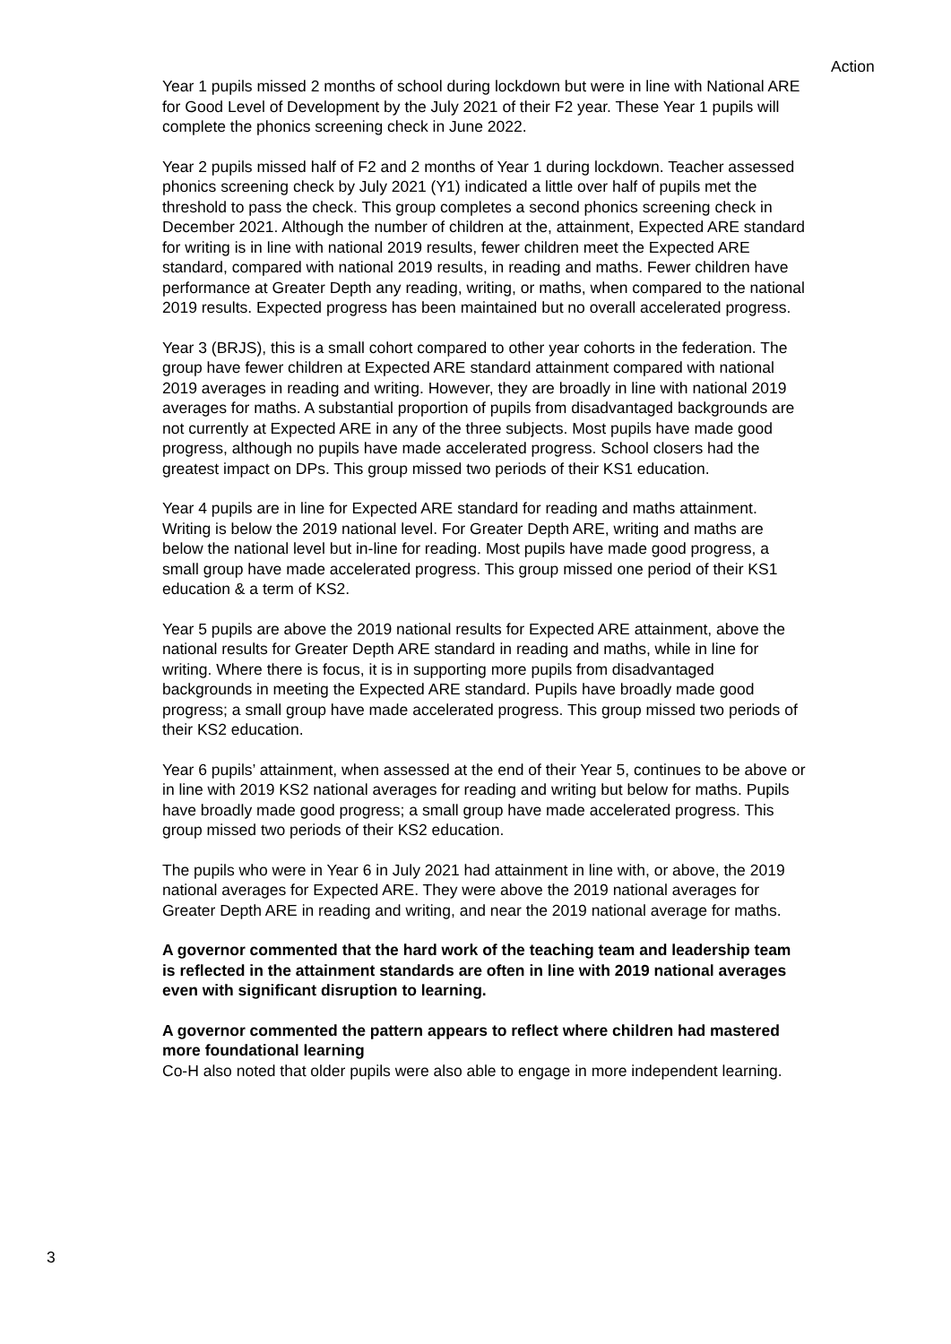Action
Year 1 pupils missed 2 months of school during lockdown but were in line with National ARE for Good Level of Development by the July 2021 of their F2 year. These Year 1 pupils will complete the phonics screening check in June 2022.
Year 2 pupils missed half of F2 and 2 months of Year 1 during lockdown. Teacher assessed phonics screening check by July 2021 (Y1) indicated a little over half of pupils met the threshold to pass the check. This group completes a second phonics screening check in December 2021. Although the number of children at the, attainment, Expected ARE standard for writing is in line with national 2019 results, fewer children meet the Expected ARE standard, compared with national 2019 results, in reading and maths. Fewer children have performance at Greater Depth any reading, writing, or maths, when compared to the national 2019 results. Expected progress has been maintained but no overall accelerated progress.
Year 3 (BRJS), this is a small cohort compared to other year cohorts in the federation. The group have fewer children at Expected ARE standard attainment compared with national 2019 averages in reading and writing. However, they are broadly in line with national 2019 averages for maths. A substantial proportion of pupils from disadvantaged backgrounds are not currently at Expected ARE in any of the three subjects. Most pupils have made good progress, although no pupils have made accelerated progress. School closers had the greatest impact on DPs. This group missed two periods of their KS1 education.
Year 4 pupils are in line for Expected ARE standard for reading and maths attainment. Writing is below the 2019 national level. For Greater Depth ARE, writing and maths are below the national level but in-line for reading. Most pupils have made good progress, a small group have made accelerated progress. This group missed one period of their KS1 education & a term of KS2.
Year 5 pupils are above the 2019 national results for Expected ARE attainment, above the national results for Greater Depth ARE standard in reading and maths, while in line for writing. Where there is focus, it is in supporting more pupils from disadvantaged backgrounds in meeting the Expected ARE standard. Pupils have broadly made good progress; a small group have made accelerated progress. This group missed two periods of their KS2 education.
Year 6 pupils’ attainment, when assessed at the end of their Year 5, continues to be above or in line with 2019 KS2 national averages for reading and writing but below for maths. Pupils have broadly made good progress; a small group have made accelerated progress. This group missed two periods of their KS2 education.
The pupils who were in Year 6 in July 2021 had attainment in line with, or above, the 2019 national averages for Expected ARE. They were above the 2019 national averages for Greater Depth ARE in reading and writing, and near the 2019 national average for maths.
A governor commented that the hard work of the teaching team and leadership team is reflected in the attainment standards are often in line with 2019 national averages even with significant disruption to learning.
A governor commented the pattern appears to reflect where children had mastered more foundational learning
Co-H also noted that older pupils were also able to engage in more independent learning.
3